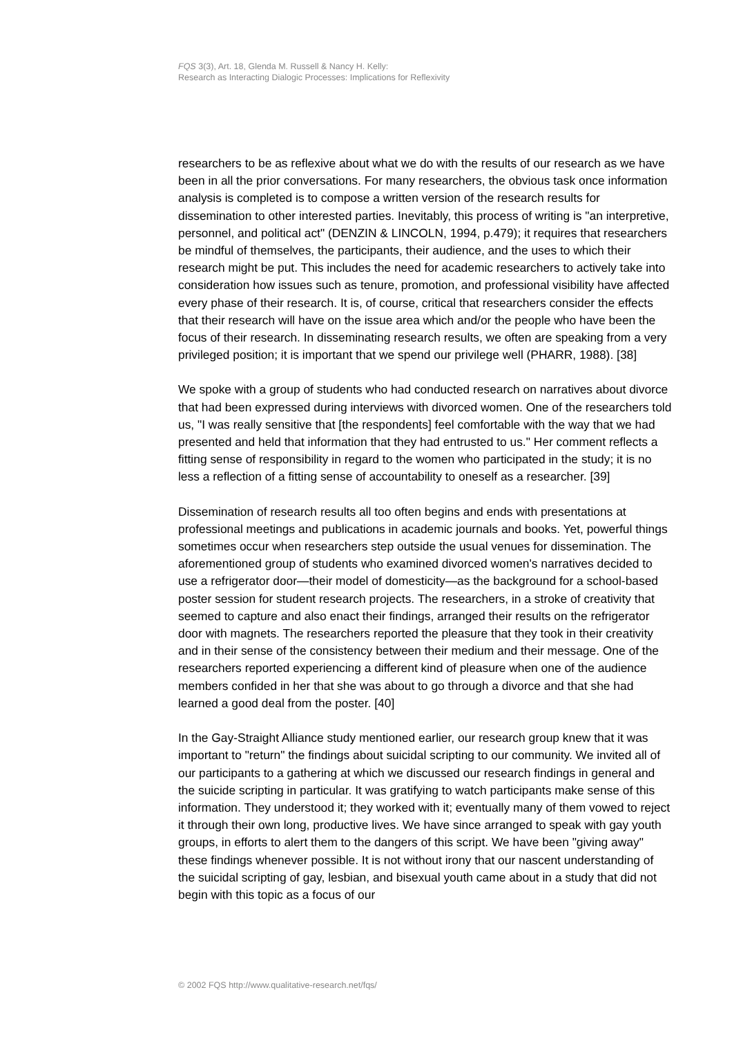FQS 3(3), Art. 18, Glenda M. Russell & Nancy H. Kelly:
Research as Interacting Dialogic Processes: Implications for Reflexivity
researchers to be as reflexive about what we do with the results of our research as we have been in all the prior conversations. For many researchers, the obvious task once information analysis is completed is to compose a written version of the research results for dissemination to other interested parties. Inevitably, this process of writing is "an interpretive, personnel, and political act" (DENZIN & LINCOLN, 1994, p.479); it requires that researchers be mindful of themselves, the participants, their audience, and the uses to which their research might be put. This includes the need for academic researchers to actively take into consideration how issues such as tenure, promotion, and professional visibility have affected every phase of their research. It is, of course, critical that researchers consider the effects that their research will have on the issue area which and/or the people who have been the focus of their research. In disseminating research results, we often are speaking from a very privileged position; it is important that we spend our privilege well (PHARR, 1988). [38]
We spoke with a group of students who had conducted research on narratives about divorce that had been expressed during interviews with divorced women. One of the researchers told us, "I was really sensitive that [the respondents] feel comfortable with the way that we had presented and held that information that they had entrusted to us." Her comment reflects a fitting sense of responsibility in regard to the women who participated in the study; it is no less a reflection of a fitting sense of accountability to oneself as a researcher. [39]
Dissemination of research results all too often begins and ends with presentations at professional meetings and publications in academic journals and books. Yet, powerful things sometimes occur when researchers step outside the usual venues for dissemination. The aforementioned group of students who examined divorced women's narratives decided to use a refrigerator door—their model of domesticity—as the background for a school-based poster session for student research projects. The researchers, in a stroke of creativity that seemed to capture and also enact their findings, arranged their results on the refrigerator door with magnets. The researchers reported the pleasure that they took in their creativity and in their sense of the consistency between their medium and their message. One of the researchers reported experiencing a different kind of pleasure when one of the audience members confided in her that she was about to go through a divorce and that she had learned a good deal from the poster. [40]
In the Gay-Straight Alliance study mentioned earlier, our research group knew that it was important to "return" the findings about suicidal scripting to our community. We invited all of our participants to a gathering at which we discussed our research findings in general and the suicide scripting in particular. It was gratifying to watch participants make sense of this information. They understood it; they worked with it; eventually many of them vowed to reject it through their own long, productive lives. We have since arranged to speak with gay youth groups, in efforts to alert them to the dangers of this script. We have been "giving away" these findings whenever possible. It is not without irony that our nascent understanding of the suicidal scripting of gay, lesbian, and bisexual youth came about in a study that did not begin with this topic as a focus of our
© 2002 FQS http://www.qualitative-research.net/fqs/